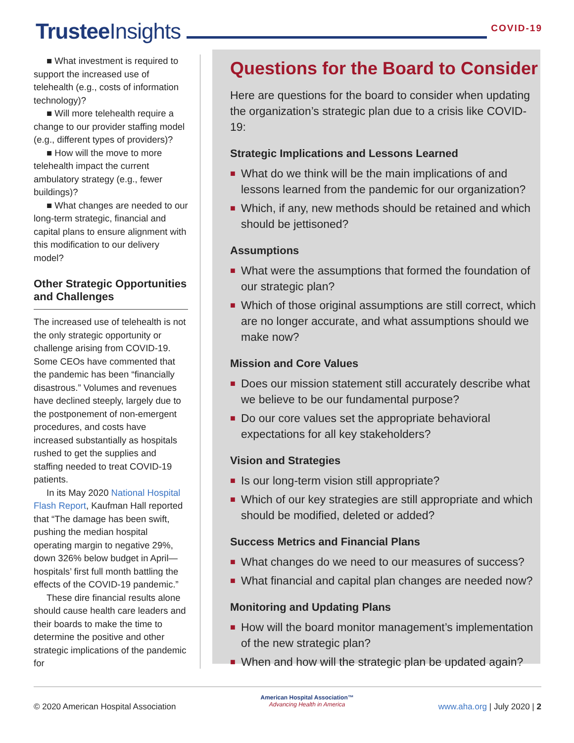Trustee Insights
COVID-19
■ What investment is required to support the increased use of telehealth (e.g., costs of information technology)?
■ Will more telehealth require a change to our provider staffing model (e.g., different types of providers)?
■ How will the move to more telehealth impact the current ambulatory strategy (e.g., fewer buildings)?
■ What changes are needed to our long-term strategic, financial and capital plans to ensure alignment with this modification to our delivery model?
Other Strategic Opportunities and Challenges
The increased use of telehealth is not the only strategic opportunity or challenge arising from COVID-19. Some CEOs have commented that the pandemic has been “financially disastrous.” Volumes and revenues have declined steeply, largely due to the postponement of non-emergent procedures, and costs have increased substantially as hospitals rushed to get the supplies and staffing needed to treat COVID-19 patients.
In its May 2020 National Hospital Flash Report, Kaufman Hall reported that “The damage has been swift, pushing the median hospital operating margin to negative 29%, down 326% below budget in April—hospitals’ first full month battling the effects of the COVID-19 pandemic.”
These dire financial results alone should cause health care leaders and their boards to make the time to determine the positive and other strategic implications of the pandemic for
Questions for the Board to Consider
Here are questions for the board to consider when updating the organization’s strategic plan due to a crisis like COVID-19:
Strategic Implications and Lessons Learned
■ What do we think will be the main implications of and lessons learned from the pandemic for our organization?
■ Which, if any, new methods should be retained and which should be jettisoned?
Assumptions
■ What were the assumptions that formed the foundation of our strategic plan?
■ Which of those original assumptions are still correct, which are no longer accurate, and what assumptions should we make now?
Mission and Core Values
■ Does our mission statement still accurately describe what we believe to be our fundamental purpose?
■ Do our core values set the appropriate behavioral expectations for all key stakeholders?
Vision and Strategies
■ Is our long-term vision still appropriate?
■ Which of our key strategies are still appropriate and which should be modified, deleted or added?
Success Metrics and Financial Plans
■ What changes do we need to our measures of success?
■ What financial and capital plan changes are needed now?
Monitoring and Updating Plans
■ How will the board monitor management’s implementation of the new strategic plan?
■ When and how will the strategic plan be updated again?
© 2020 American Hospital Association
American Hospital Association™
Advancing Health in America
www.aha.org | July 2020 | 2